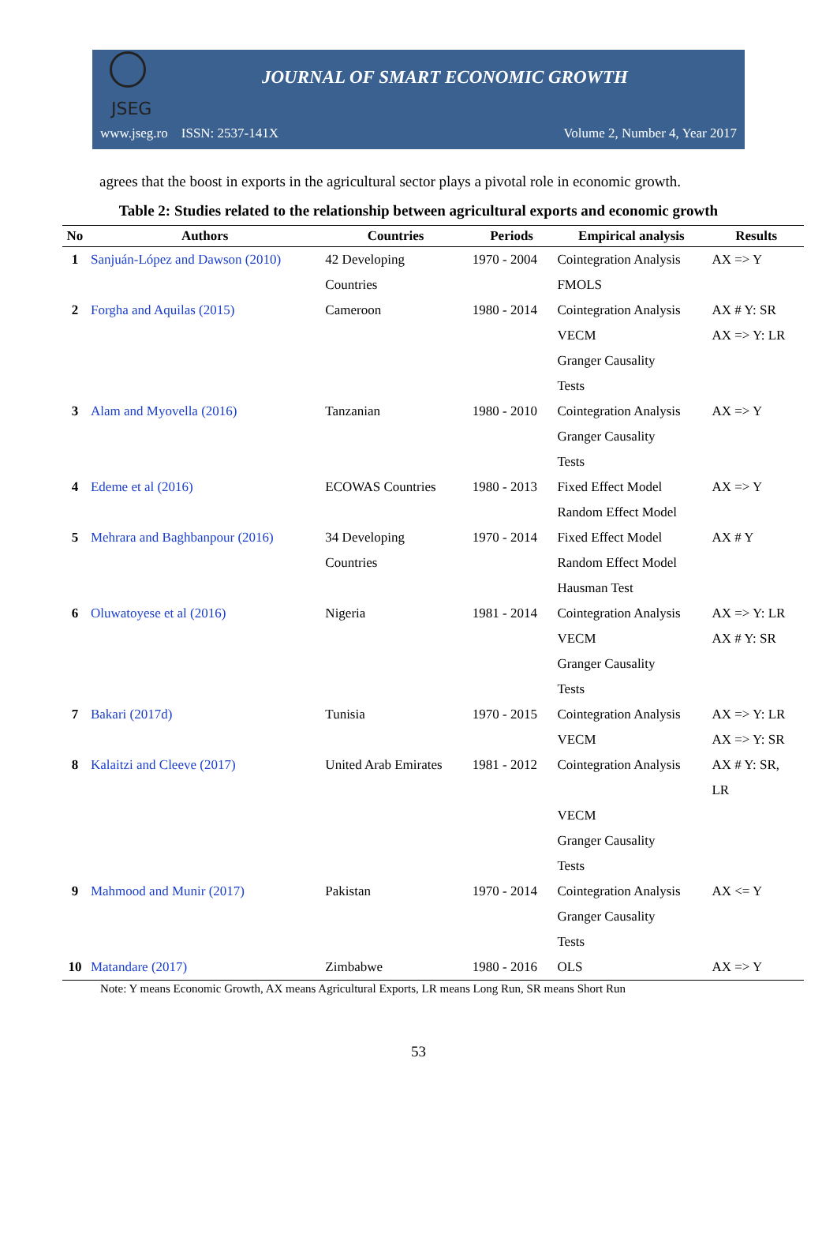JSEG
JOURNAL OF SMART ECONOMIC GROWTH
www.jseg.ro ISSN: 2537-141X Volume 2, Number 4, Year 2017
agrees that the boost in exports in the agricultural sector plays a pivotal role in economic growth.
Table 2: Studies related to the relationship between agricultural exports and economic growth
| No | Authors | Countries | Periods | Empirical analysis | Results |
| --- | --- | --- | --- | --- | --- |
| 1 | Sanjuán-López and Dawson (2010) | 42 Developing Countries | 1970 - 2004 | Cointegration Analysis FMOLS | AX => Y |
| 2 | Forgha and Aquilas (2015) | Cameroon | 1980 - 2014 | Cointegration Analysis VECM Granger Causality Tests | AX # Y: SR AX => Y: LR |
| 3 | Alam and Myovella (2016) | Tanzanian | 1980 - 2010 | Cointegration Analysis Granger Causality Tests | AX => Y |
| 4 | Edeme et al (2016) | ECOWAS Countries | 1980 - 2013 | Fixed Effect Model Random Effect Model | AX => Y |
| 5 | Mehrara and Baghbanpour (2016) | 34 Developing Countries | 1970 - 2014 | Fixed Effect Model Random Effect Model Hausman Test | AX # Y |
| 6 | Oluwatoyese et al (2016) | Nigeria | 1981 - 2014 | Cointegration Analysis VECM Granger Causality Tests | AX => Y: LR AX # Y: SR |
| 7 | Bakari (2017d) | Tunisia | 1970 - 2015 | Cointegration Analysis VECM | AX => Y: LR AX => Y: SR |
| 8 | Kalaitzi and Cleeve (2017) | United Arab Emirates | 1981 - 2012 | Cointegration Analysis VECM Granger Causality Tests | AX # Y: SR, LR |
| 9 | Mahmood and Munir (2017) | Pakistan | 1970 - 2014 | Cointegration Analysis Granger Causality Tests | AX <= Y |
| 10 | Matandare (2017) | Zimbabwe | 1980 - 2016 | OLS | AX => Y |
Note: Y means Economic Growth, AX means Agricultural Exports, LR means Long Run, SR means Short Run
53